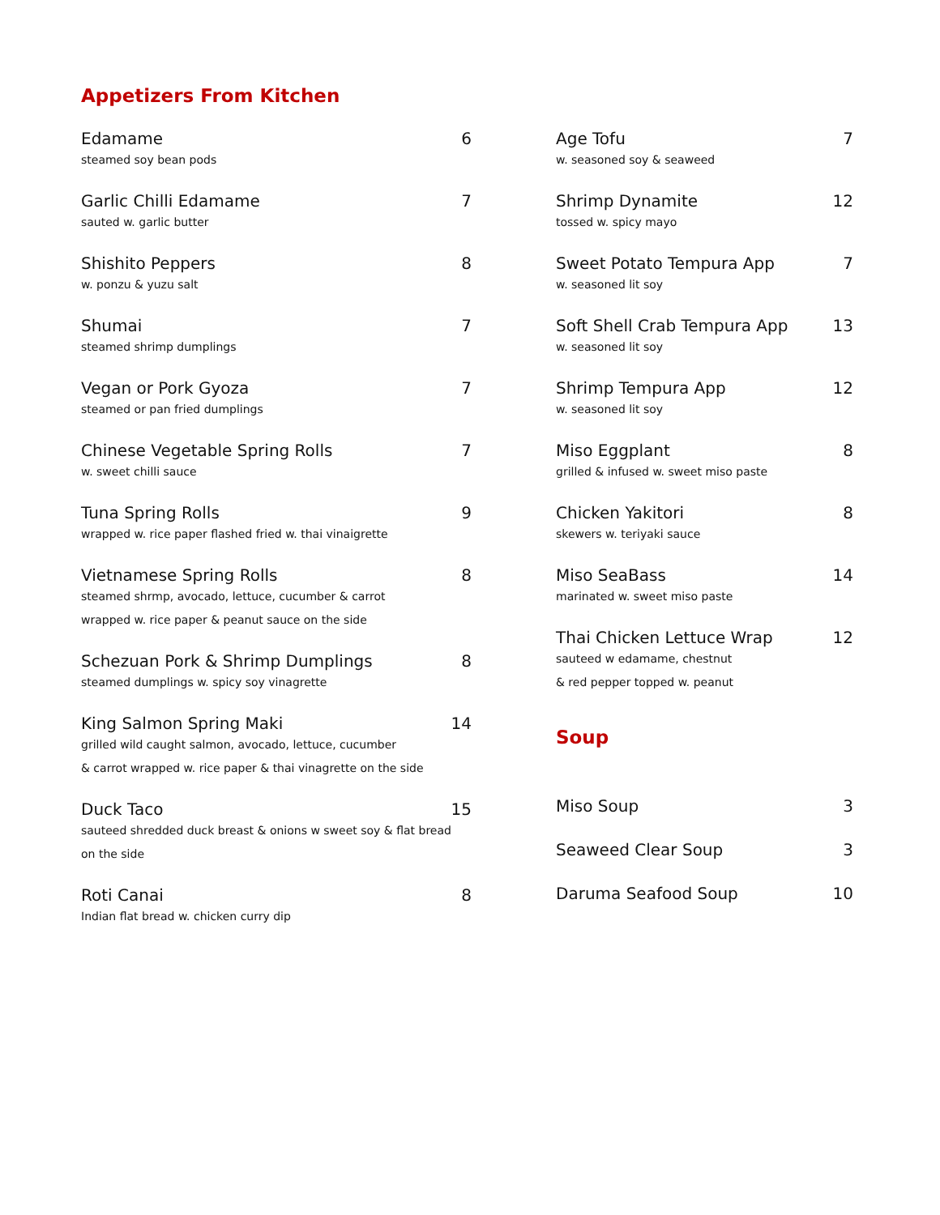Appetizers From Kitchen
Edamame 6
steamed soy bean pods
Garlic Chilli Edamame 7
sauted w. garlic butter
Shishito Peppers 8
w. ponzu & yuzu salt
Shumai 7
steamed shrimp dumplings
Vegan or Pork Gyoza 7
steamed or pan fried dumplings
Chinese Vegetable Spring Rolls 7
w. sweet chilli sauce
Tuna Spring Rolls 9
wrapped w. rice paper flashed fried w. thai vinaigrette
Vietnamese Spring Rolls 8
steamed shrmp, avocado, lettuce, cucumber & carrot
wrapped w. rice paper & peanut sauce on the side
Schezuan Pork & Shrimp Dumplings 8
steamed dumplings w. spicy soy vinagrette
King Salmon Spring Maki 14
grilled wild caught salmon, avocado, lettuce, cucumber
& carrot wrapped w. rice paper & thai vinagrette on the side
Duck Taco 15
sauteed shredded duck breast & onions w sweet soy & flat bread
on the side
Roti Canai 8
Indian flat bread w. chicken curry dip
Age Tofu 7
w. seasoned soy & seaweed
Shrimp Dynamite 12
tossed w. spicy mayo
Sweet Potato Tempura App 7
w. seasoned lit soy
Soft Shell Crab Tempura App 13
w. seasoned lit soy
Shrimp Tempura App 12
w. seasoned lit soy
Miso Eggplant 8
grilled & infused w. sweet miso paste
Chicken Yakitori 8
skewers w. teriyaki sauce
Miso SeaBass 14
marinated w. sweet miso paste
Thai Chicken Lettuce Wrap 12
sauteed w edamame, chestnut
& red pepper topped w. peanut
Soup
Miso Soup 3
Seaweed Clear Soup 3
Daruma Seafood Soup 10